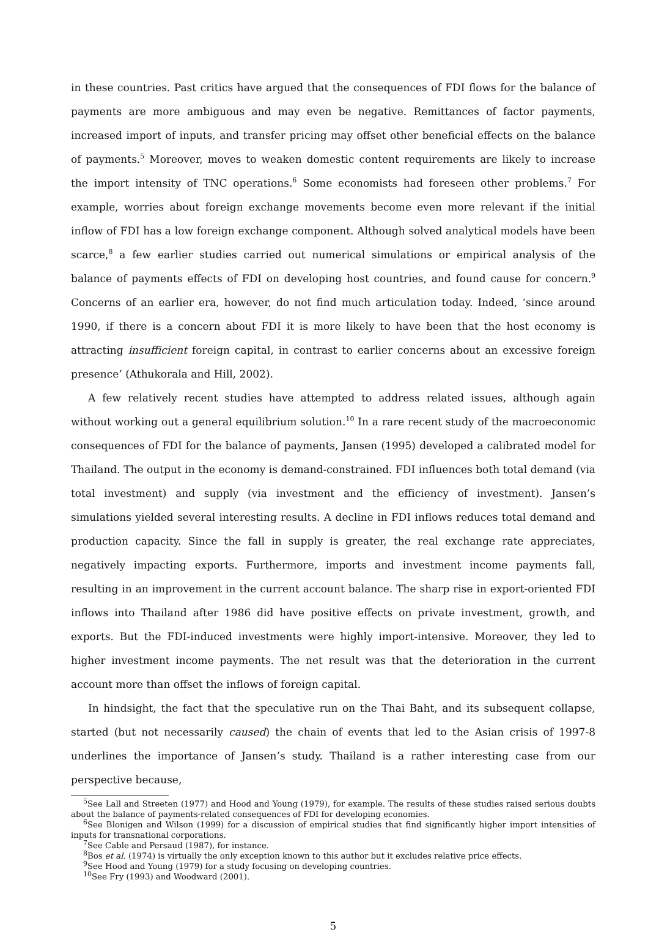in these countries. Past critics have argued that the consequences of FDI flows for the balance of payments are more ambiguous and may even be negative. Remittances of factor payments, increased import of inputs, and transfer pricing may offset other beneficial effects on the balance of payments.<sup>5</sup> Moreover, moves to weaken domestic content requirements are likely to increase the import intensity of TNC operations.<sup>6</sup> Some economists had foreseen other problems.<sup>7</sup> For example, worries about foreign exchange movements become even more relevant if the initial inflow of FDI has a low foreign exchange component. Although solved analytical models have been scarce,<sup>8</sup> a few earlier studies carried out numerical simulations or empirical analysis of the balance of payments effects of FDI on developing host countries, and found cause for concern.<sup>9</sup> Concerns of an earlier era, however, do not find much articulation today. Indeed, ‘since around 1990, if there is a concern about FDI it is more likely to have been that the host economy is attracting insufficient foreign capital, in contrast to earlier concerns about an excessive foreign presence’ (Athukorala and Hill, 2002).
A few relatively recent studies have attempted to address related issues, although again without working out a general equilibrium solution.<sup>10</sup> In a rare recent study of the macroeconomic consequences of FDI for the balance of payments, Jansen (1995) developed a calibrated model for Thailand. The output in the economy is demand-constrained. FDI influences both total demand (via total investment) and supply (via investment and the efficiency of investment). Jansen’s simulations yielded several interesting results. A decline in FDI inflows reduces total demand and production capacity. Since the fall in supply is greater, the real exchange rate appreciates, negatively impacting exports. Furthermore, imports and investment income payments fall, resulting in an improvement in the current account balance. The sharp rise in export-oriented FDI inflows into Thailand after 1986 did have positive effects on private investment, growth, and exports. But the FDI-induced investments were highly import-intensive. Moreover, they led to higher investment income payments. The net result was that the deterioration in the current account more than offset the inflows of foreign capital.
In hindsight, the fact that the speculative run on the Thai Baht, and its subsequent collapse, started (but not necessarily caused) the chain of events that led to the Asian crisis of 1997-8 underlines the importance of Jansen’s study. Thailand is a rather interesting case from our perspective because,
<sup>5</sup> See Lall and Streeten (1977) and Hood and Young (1979), for example. The results of these studies raised serious doubts about the balance of payments-related consequences of FDI for developing economies.
<sup>6</sup> See Blonigen and Wilson (1999) for a discussion of empirical studies that find significantly higher import intensities of inputs for transnational corporations.
<sup>7</sup> See Cable and Persaud (1987), for instance.
<sup>8</sup> Bos et al. (1974) is virtually the only exception known to this author but it excludes relative price effects.
<sup>9</sup> See Hood and Young (1979) for a study focusing on developing countries.
<sup>10</sup> See Fry (1993) and Woodward (2001).
5